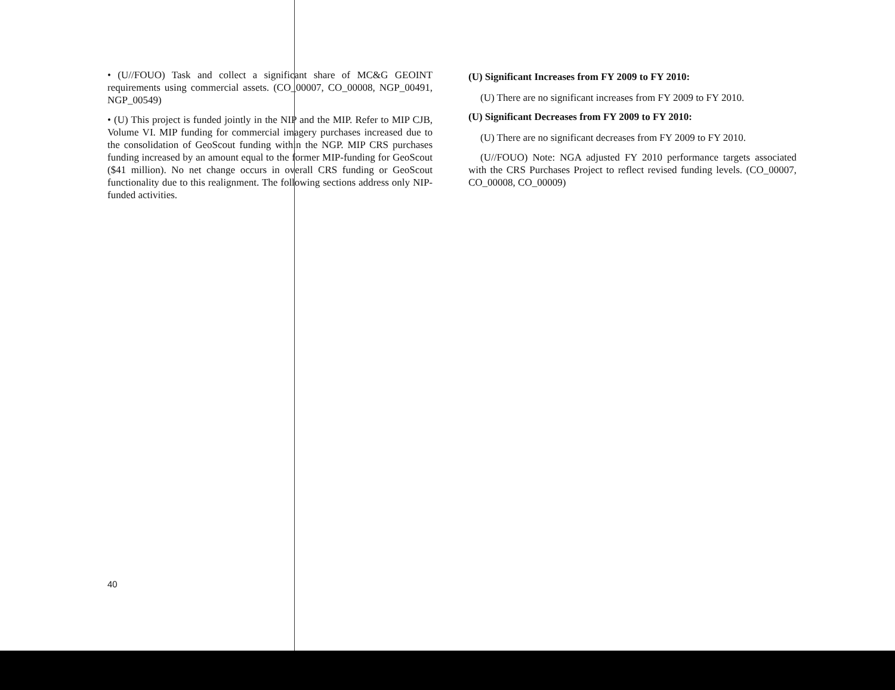• (U//FOUO) Task and collect a significant share of MC&G GEOINT requirements using commercial assets. (CO_00007, CO_00008, NGP_00491, NGP_00549)
• (U) This project is funded jointly in the NIP and the MIP. Refer to MIP CJB, Volume VI. MIP funding for commercial imagery purchases increased due to the consolidation of GeoScout funding within the NGP. MIP CRS purchases funding increased by an amount equal to the former MIP-funding for GeoScout ($41 million). No net change occurs in overall CRS funding or GeoScout functionality due to this realignment. The following sections address only NIP-funded activities.
(U) Significant Increases from FY 2009 to FY 2010:
(U) There are no significant increases from FY 2009 to FY 2010.
(U) Significant Decreases from FY 2009 to FY 2010:
(U) There are no significant decreases from FY 2009 to FY 2010.
(U//FOUO) Note: NGA adjusted FY 2010 performance targets associated with the CRS Purchases Project to reflect revised funding levels. (CO_00007, CO_00008, CO_00009)
40